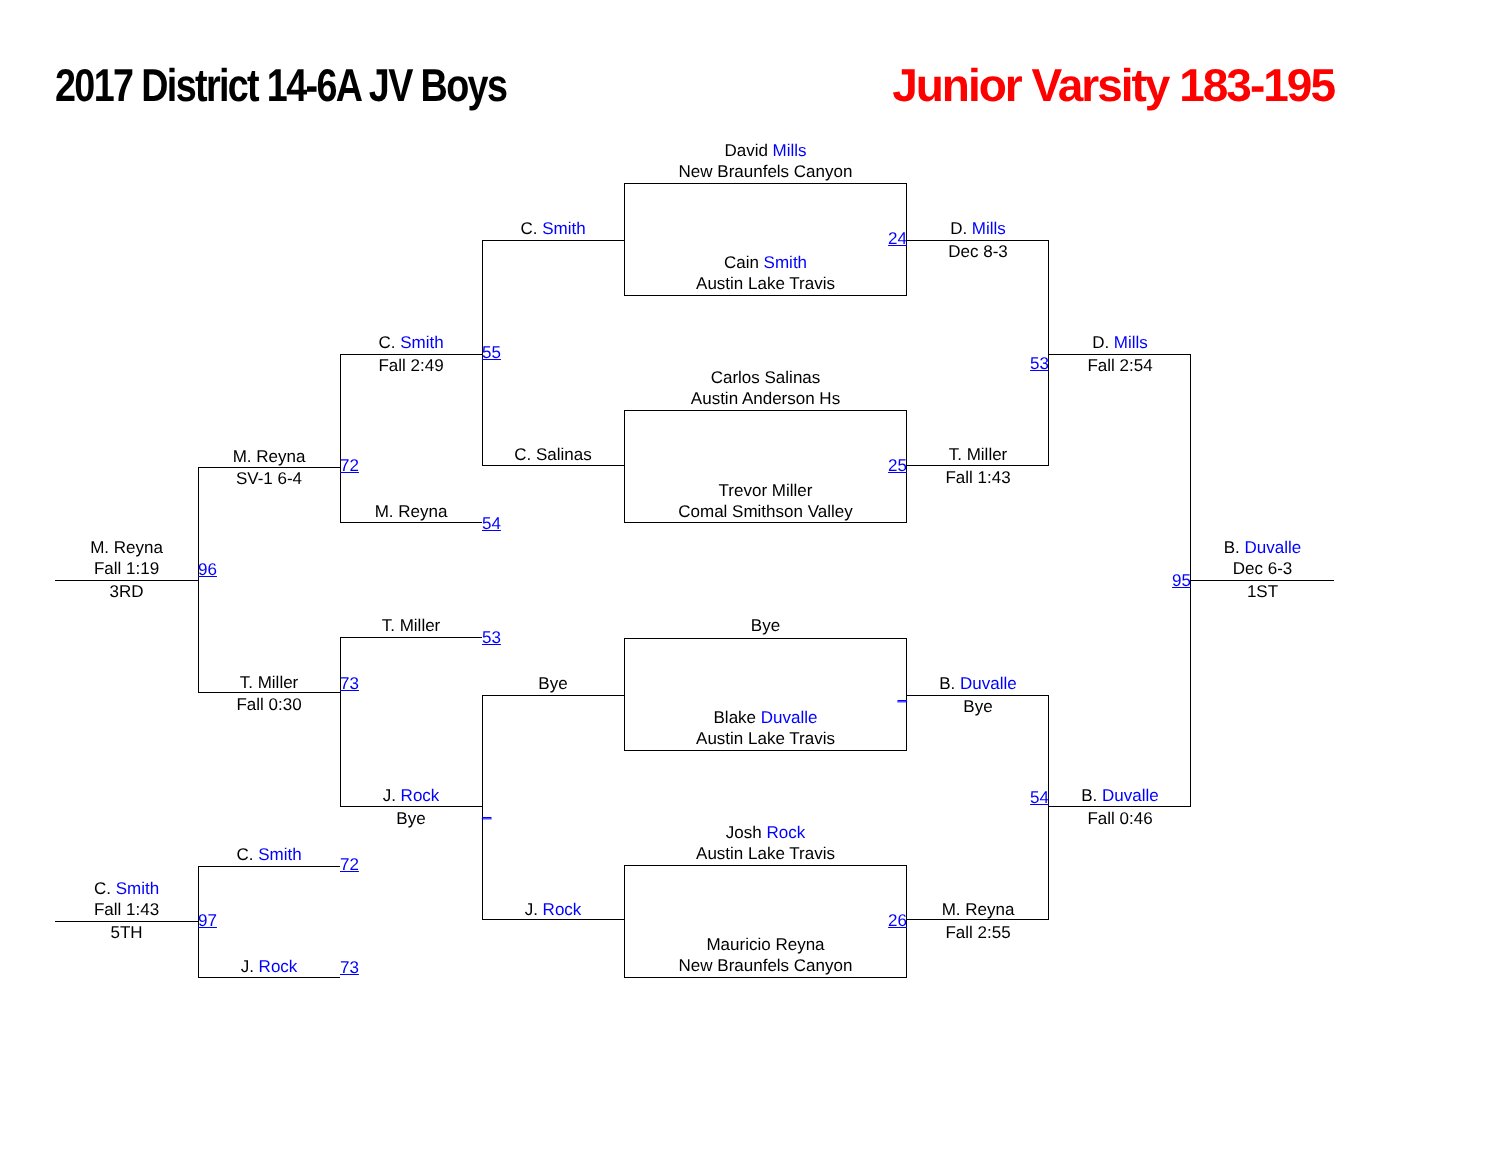2017 District 14-6A JV Boys Junior Varsity 183-195
David Mills
New Braunfels Canyon
C. Smith
D. Mills
24
Dec 8-3
Cain Smith
Austin Lake Travis
C. Smith
D. Mills
55
53
Fall 2:49
Fall 2:54
Carlos Salinas
Austin Anderson Hs
C. Salinas
T. Miller
M. Reyna
72
25
SV-1 6-4
Fall 1:43
Trevor Miller
M. Reyna
Comal Smithson Valley
54
M. Reyna
B. Duvalle
Fall 1:19
96
Dec 6-3
95
3RD
1ST
T. Miller
Bye
53
T. Miller
Bye
B. Duvalle
73
_
Fall 0:30
Bye
Blake Duvalle
Austin Lake Travis
J. Rock
B. Duvalle
54
_
Bye
Fall 0:46
Josh Rock
C. Smith
Austin Lake Travis
72
C. Smith
J. Rock
M. Reyna
Fall 1:43
97
26
5TH
Fall 2:55
Mauricio Reyna
J. Rock
73
New Braunfels Canyon